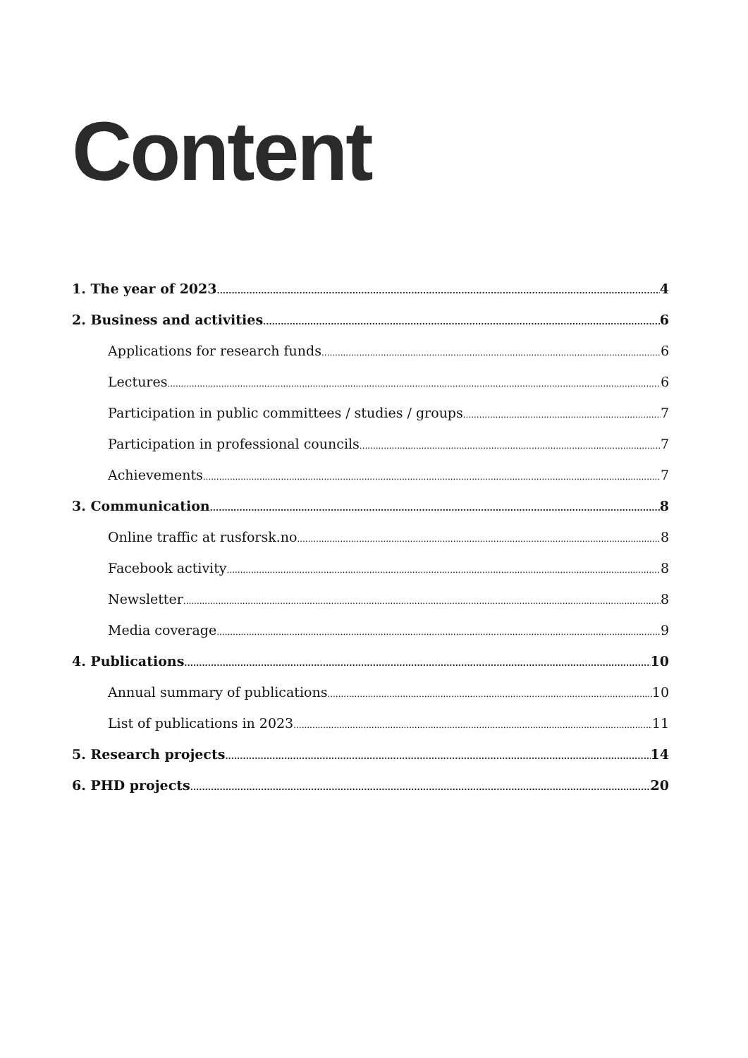Content
1. The year of 2023 4
2. Business and activities 6
Applications for research funds 6
Lectures 6
Participation in public committees / studies / groups 7
Participation in professional councils 7
Achievements 7
3. Communication 8
Online traffic at rusforsk.no 8
Facebook activity 8
Newsletter 8
Media coverage 9
4. Publications 10
Annual summary of publications 10
List of publications in 2023 11
5. Research projects 14
6. PHD projects 20